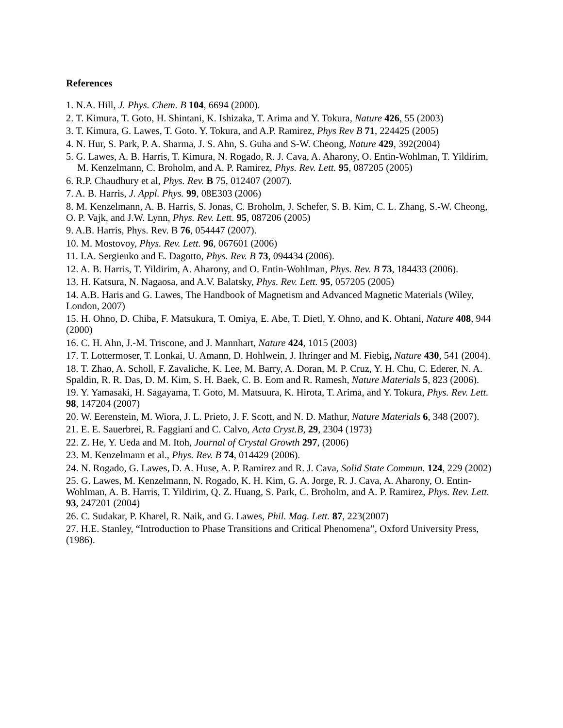References
1. N.A. Hill, J. Phys. Chem. B 104, 6694 (2000).
2. T. Kimura, T. Goto, H. Shintani, K. Ishizaka, T. Arima and Y. Tokura, Nature 426, 55 (2003)
3. T. Kimura, G. Lawes, T. Goto. Y. Tokura, and A.P. Ramirez, Phys Rev B 71, 224425 (2005)
4. N. Hur, S. Park, P. A. Sharma, J. S. Ahn, S. Guha and S-W. Cheong, Nature 429, 392(2004)
5. G. Lawes, A. B. Harris, T. Kimura, N. Rogado, R. J. Cava, A. Aharony, O. Entin-Wohlman, T. Yildirim, M. Kenzelmann, C. Broholm, and A. P. Ramirez, Phys. Rev. Lett. 95, 087205 (2005)
6. R.P. Chaudhury et al, Phys. Rev. B 75, 012407 (2007).
7. A. B. Harris, J. Appl. Phys. 99, 08E303 (2006)
8. M. Kenzelmann, A. B. Harris, S. Jonas, C. Broholm, J. Schefer, S. B. Kim, C. L. Zhang, S.-W. Cheong, O. P. Vajk, and J.W. Lynn, Phys. Rev. Lett. 95, 087206 (2005)
9. A.B. Harris, Phys. Rev. B 76, 054447 (2007).
10. M. Mostovoy, Phys. Rev. Lett. 96, 067601 (2006)
11. I.A. Sergienko and E. Dagotto, Phys. Rev. B 73, 094434 (2006).
12. A. B. Harris, T. Yildirim, A. Aharony, and O. Entin-Wohlman, Phys. Rev. B 73, 184433 (2006).
13. H. Katsura, N. Nagaosa, and A.V. Balatsky, Phys. Rev. Lett. 95, 057205 (2005)
14. A.B. Haris and G. Lawes, The Handbook of Magnetism and Advanced Magnetic Materials (Wiley, London, 2007)
15. H. Ohno, D. Chiba, F. Matsukura, T. Omiya, E. Abe, T. Dietl, Y. Ohno, and K. Ohtani, Nature 408, 944 (2000)
16. C. H. Ahn, J.-M. Triscone, and J. Mannhart, Nature 424, 1015 (2003)
17. T. Lottermoser, T. Lonkai, U. Amann, D. Hohlwein, J. Ihringer and M. Fiebig, Nature 430, 541 (2004).
18. T. Zhao, A. Scholl, F. Zavaliche, K. Lee, M. Barry, A. Doran, M. P. Cruz, Y. H. Chu, C. Ederer, N. A. Spaldin, R. R. Das, D. M. Kim, S. H. Baek, C. B. Eom and R. Ramesh, Nature Materials 5, 823 (2006).
19. Y. Yamasaki, H. Sagayama, T. Goto, M. Matsuura, K. Hirota, T. Arima, and Y. Tokura, Phys. Rev. Lett. 98, 147204 (2007)
20. W. Eerenstein, M. Wiora, J. L. Prieto, J. F. Scott, and N. D. Mathur, Nature Materials 6, 348 (2007).
21. E. E. Sauerbrei, R. Faggiani and C. Calvo, Acta Cryst.B, 29, 2304 (1973)
22. Z. He, Y. Ueda and M. Itoh, Journal of Crystal Growth 297, (2006)
23. M. Kenzelmann et al., Phys. Rev. B 74, 014429 (2006).
24. N. Rogado, G. Lawes, D. A. Huse, A. P. Ramirez and R. J. Cava, Solid State Commun. 124, 229 (2002)
25. G. Lawes, M. Kenzelmann, N. Rogado, K. H. Kim, G. A. Jorge, R. J. Cava, A. Aharony, O. Entin-Wohlman, A. B. Harris, T. Yildirim, Q. Z. Huang, S. Park, C. Broholm, and A. P. Ramirez, Phys. Rev. Lett. 93, 247201 (2004)
26. C. Sudakar, P. Kharel, R. Naik, and G. Lawes, Phil. Mag. Lett. 87, 223(2007)
27. H.E. Stanley, “Introduction to Phase Transitions and Critical Phenomena”, Oxford University Press, (1986).